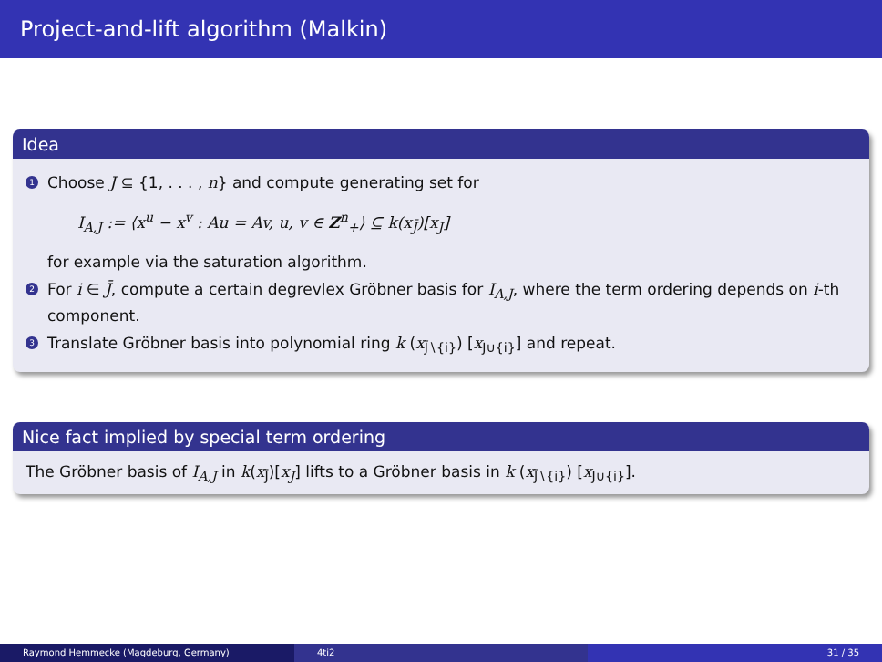Project-and-lift algorithm (Malkin)
Idea
1
Choose J ⊆ {1, . . . , n} and compute generating set for
I<sub>A,J</sub> := ⟨x<sup>u</sup> − x<sup>v</sup> : Au = Av, u, v ∈ Z<sup>n</sup><sub>+</sub>⟩ ⊆ k(x<sub>J̄</sub>)[x<sub>J</sub>]
for example via the saturation algorithm.
2
For i ∈ J̄, compute a certain degrevlex Gröbner basis for I<sub>A,J</sub>, where the term ordering depends on i-th component.
3
Translate Gröbner basis into polynomial ring k (x<sub>J̄∖{i}</sub>) [x<sub>J∪{i}</sub>] and repeat.
Nice fact implied by special term ordering
The Gröbner basis of I<sub>A,J</sub> in k(x<sub>J̄</sub>)[x<sub>J</sub>] lifts to a Gröbner basis in k (x<sub>J̄∖{i}</sub>) [x<sub>J∪{i}</sub>].
Raymond Hemmecke (Magdeburg, Germany) 4ti2 31 / 35